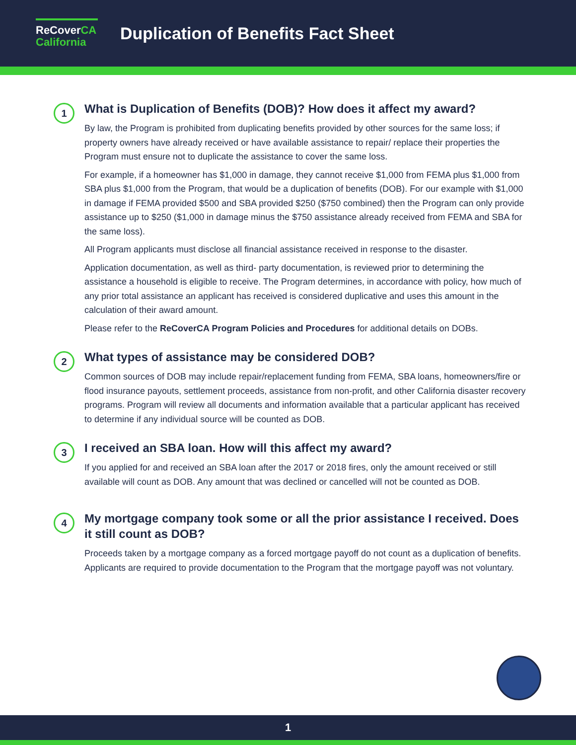ReCoverCA
California
Duplication of Benefits Fact Sheet
1
What is Duplication of Benefits (DOB)? How does it affect my award?
By law, the Program is prohibited from duplicating benefits provided by other sources for the same loss; if property owners have already received or have available assistance to repair/ replace their properties the Program must ensure not to duplicate the assistance to cover the same loss.
For example, if a homeowner has $1,000 in damage, they cannot receive $1,000 from FEMA plus $1,000 from SBA plus $1,000 from the Program, that would be a duplication of benefits (DOB). For our example with $1,000 in damage if FEMA provided $500 and SBA provided $250 ($750 combined) then the Program can only provide assistance up to $250 ($1,000 in damage minus the $750 assistance already received from FEMA and SBA for the same loss).
All Program applicants must disclose all financial assistance received in response to the disaster.
Application documentation, as well as third- party documentation, is reviewed prior to determining the assistance a household is eligible to receive. The Program determines, in accordance with policy, how much of any prior total assistance an applicant has received is considered duplicative and uses this amount in the calculation of their award amount.
Please refer to the ReCoverCA Program Policies and Procedures for additional details on DOBs.
2
What types of assistance may be considered DOB?
Common sources of DOB may include repair/replacement funding from FEMA, SBA loans, homeowners/fire or flood insurance payouts, settlement proceeds, assistance from non-profit, and other California disaster recovery programs. Program will review all documents and information available that a particular applicant has received to determine if any individual source will be counted as DOB.
3
I received an SBA loan. How will this affect my award?
If you applied for and received an SBA loan after the 2017 or 2018 fires, only the amount received or still available will count as DOB. Any amount that was declined or cancelled will not be counted as DOB.
4
My mortgage company took some or all the prior assistance I received. Does it still count as DOB?
Proceeds taken by a mortgage company as a forced mortgage payoff do not count as a duplication of benefits. Applicants are required to provide documentation to the Program that the mortgage payoff was not voluntary.
1